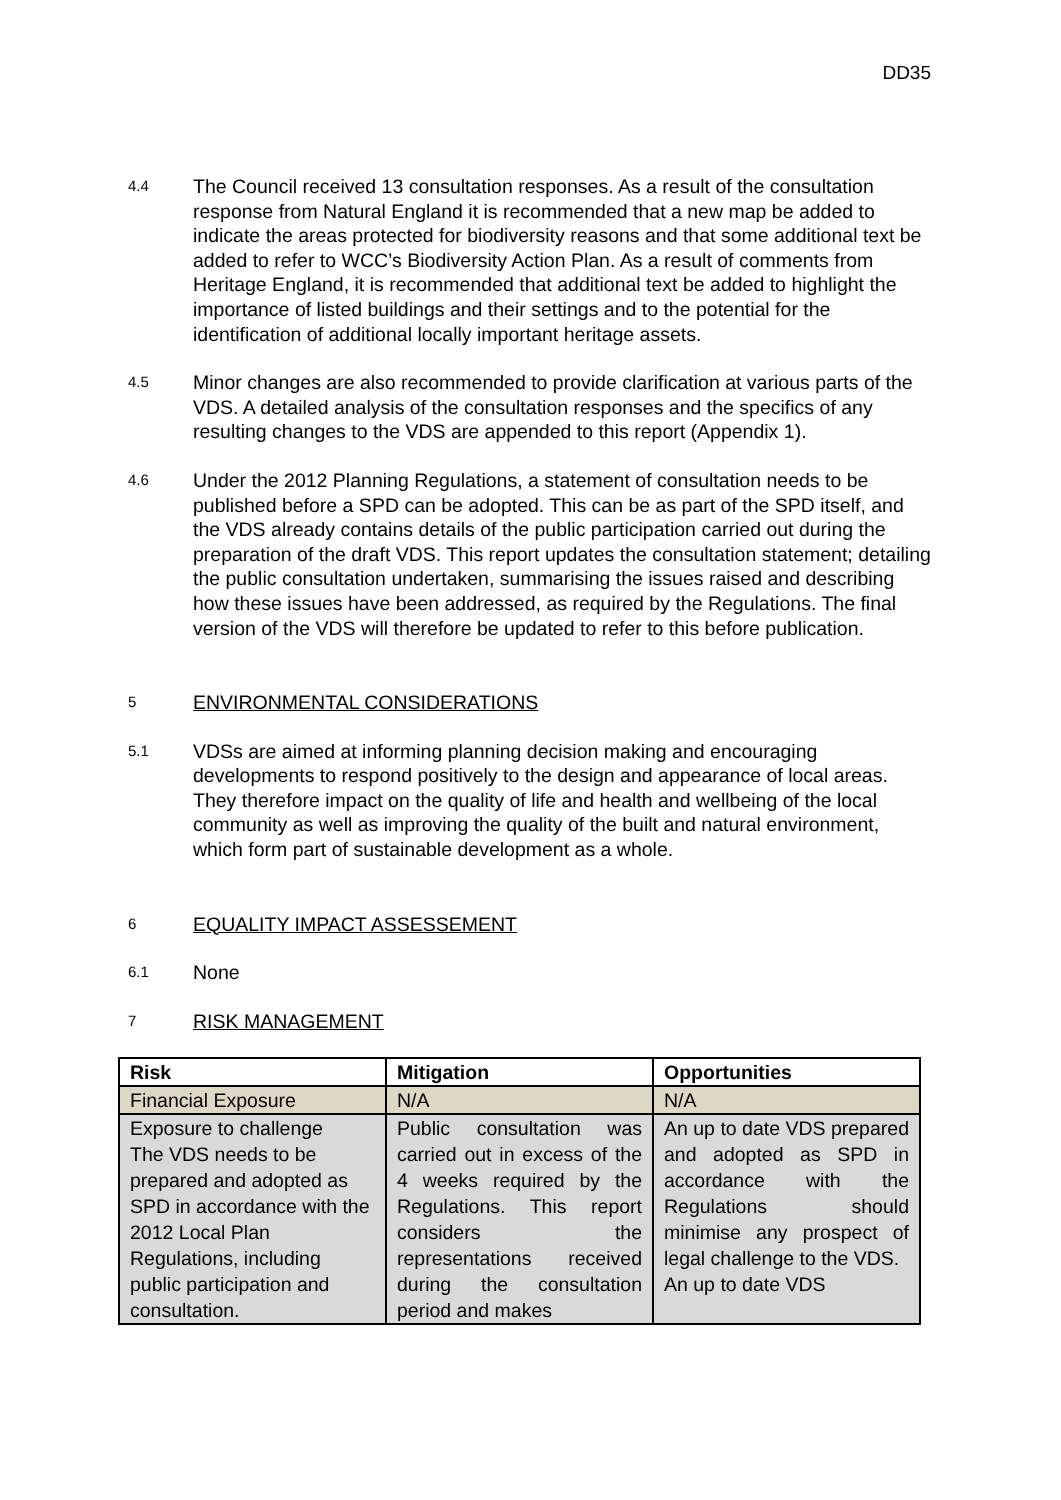DD35
4.4
The Council received 13 consultation responses. As a result of the consultation response from Natural England it is recommended that a new map be added to indicate the areas protected for biodiversity reasons and that some additional text be added to refer to WCC’s Biodiversity Action Plan. As a result of comments from Heritage England, it is recommended that additional text be added to highlight the importance of listed buildings and their settings and to the potential for the identification of additional locally important heritage assets.
4.5
Minor changes are also recommended to provide clarification at various parts of the VDS. A detailed analysis of the consultation responses and the specifics of any resulting changes to the VDS are appended to this report (Appendix 1).
4.6
Under the 2012 Planning Regulations, a statement of consultation needs to be published before a SPD can be adopted. This can be as part of the SPD itself, and the VDS already contains details of the public participation carried out during the preparation of the draft VDS. This report updates the consultation statement; detailing the public consultation undertaken, summarising the issues raised and describing how these issues have been addressed, as required by the Regulations. The final version of the VDS will therefore be updated to refer to this before publication.
5
ENVIRONMENTAL CONSIDERATIONS
5.1
VDSs are aimed at informing planning decision making and encouraging developments to respond positively to the design and appearance of local areas. They therefore impact on the quality of life and health and wellbeing of the local community as well as improving the quality of the built and natural environment, which form part of sustainable development as a whole.
6
EQUALITY IMPACT ASSESSEMENT
6.1
None
7
RISK MANAGEMENT
| Risk | Mitigation | Opportunities |
| --- | --- | --- |
| Financial Exposure | N/A | N/A |
| Exposure to challenge The VDS needs to be prepared and adopted as SPD in accordance with the 2012 Local Plan Regulations, including public participation and consultation. | Public consultation was carried out in excess of the 4 weeks required by the Regulations. This report considers the representations received during the consultation period and makes | An up to date VDS prepared and adopted as SPD in accordance with the Regulations should minimise any prospect of legal challenge to the VDS. An up to date VDS |